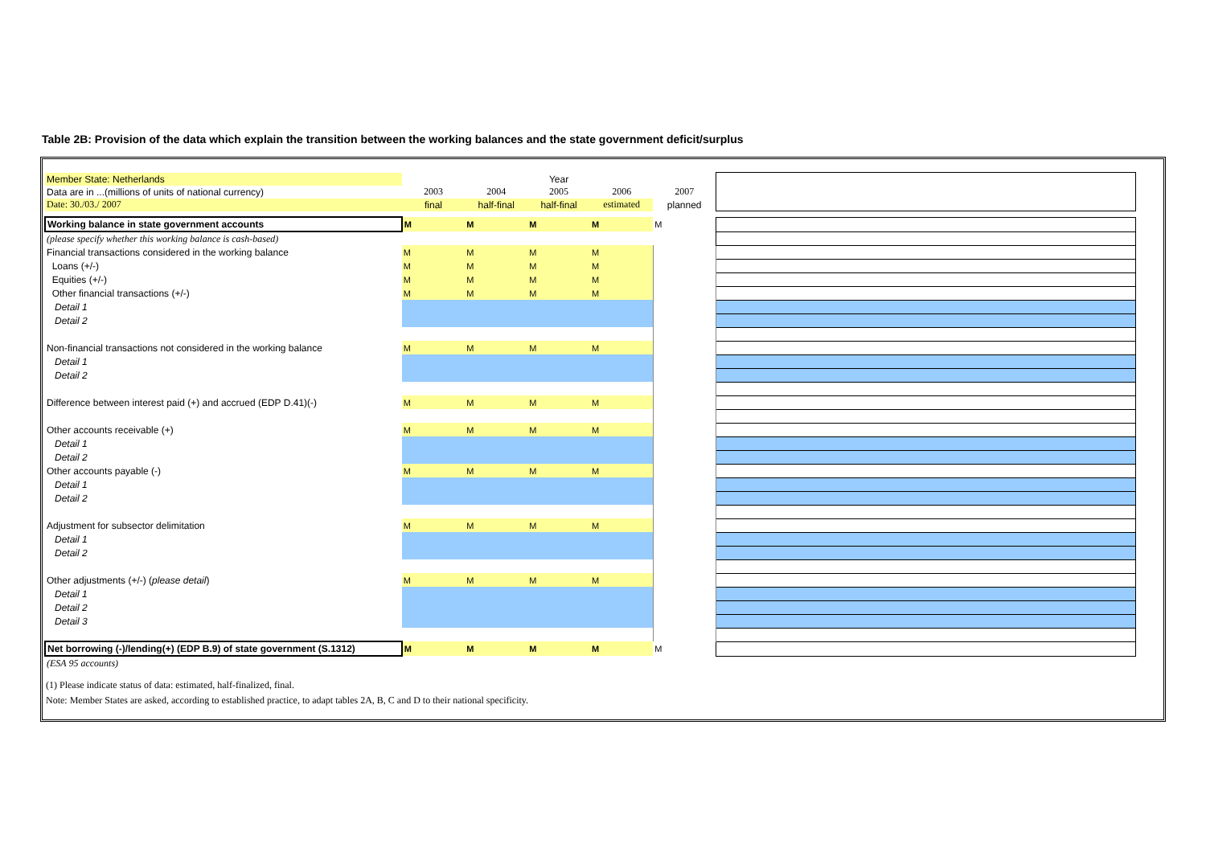Table 2B: Provision of the data which explain the transition between the working balances and the state government deficit/surplus
| Member State: Netherlands | | | Year | | | |
| Data are in ...(millions of units of national currency) | 2003 | 2004 | 2005 | 2006 | 2007 | |
| Date: 30./03./ 2007 | final | half-final | half-final | estimated | planned | |
| Working balance in state government accounts | M | M | M | M | M | |
| (please specify whether this working balance is cash-based) | | | | | | |
| Financial transactions considered in the working balance | M | M | M | M | | |
| Loans (+/-) | M | M | M | M | | |
| Equities (+/-) | M | M | M | M | | |
| Other financial transactions (+/-) | M | M | M | M | | |
| Detail 1 | | | | | | |
| Detail 2 | | | | | | |
| Non-financial transactions not considered in the working balance | M | M | M | M | | |
| Detail 1 | | | | | | |
| Detail 2 | | | | | | |
| Difference between interest paid (+) and accrued (EDP D.41)(-) | M | M | M | M | | |
| Other accounts receivable (+) | M | M | M | M | | |
| Detail 1 | | | | | | |
| Detail 2 | | | | | | |
| Other accounts payable (-) | M | M | M | M | | |
| Detail 1 | | | | | | |
| Detail 2 | | | | | | |
| Adjustment for subsector delimitation | M | M | M | M | | |
| Detail 1 | | | | | | |
| Detail 2 | | | | | | |
| Other adjustments (+/-) ( please detail ) | M | M | M | M | | |
| Detail 1 | | | | | | |
| Detail 2 | | | | | | |
| Detail 3 | | | | | | |
| Net borrowing (-)/lending(+) (EDP B.9) of state government (S.1312) | M | M | M | M | M | |
| (ESA 95 accounts) | | | | | | |
(1) Please indicate status of data: estimated, half-finalized, final.
Note: Member States are asked, according to established practice, to adapt tables 2A, B, C and D to their national specificity.